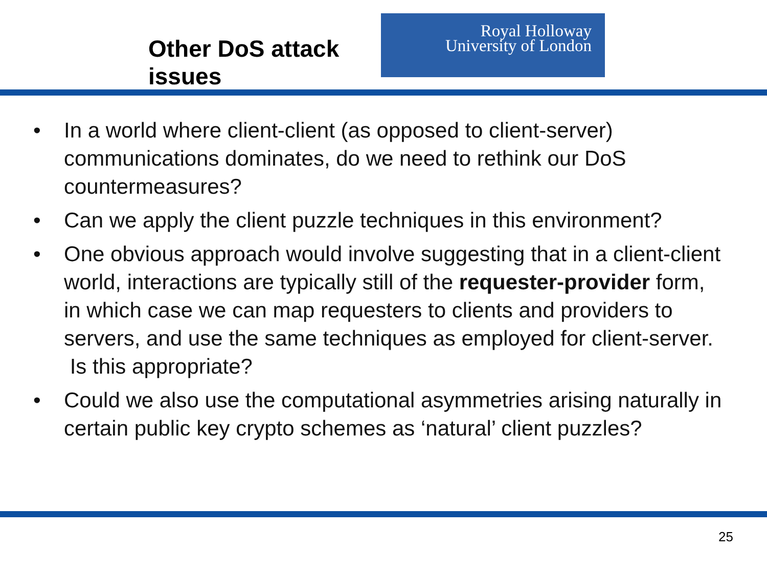Other DoS attack issues
Royal Holloway
University of London
• In a world where client-client (as opposed to client-server) communications dominates, do we need to rethink our DoS countermeasures?
• Can we apply the client puzzle techniques in this environment?
• One obvious approach would involve suggesting that in a client-client world, interactions are typically still of the requester-provider form, in which case we can map requesters to clients and providers to servers, and use the same techniques as employed for client-server. Is this appropriate?
• Could we also use the computational asymmetries arising naturally in certain public key crypto schemes as ‘natural’ client puzzles?
25